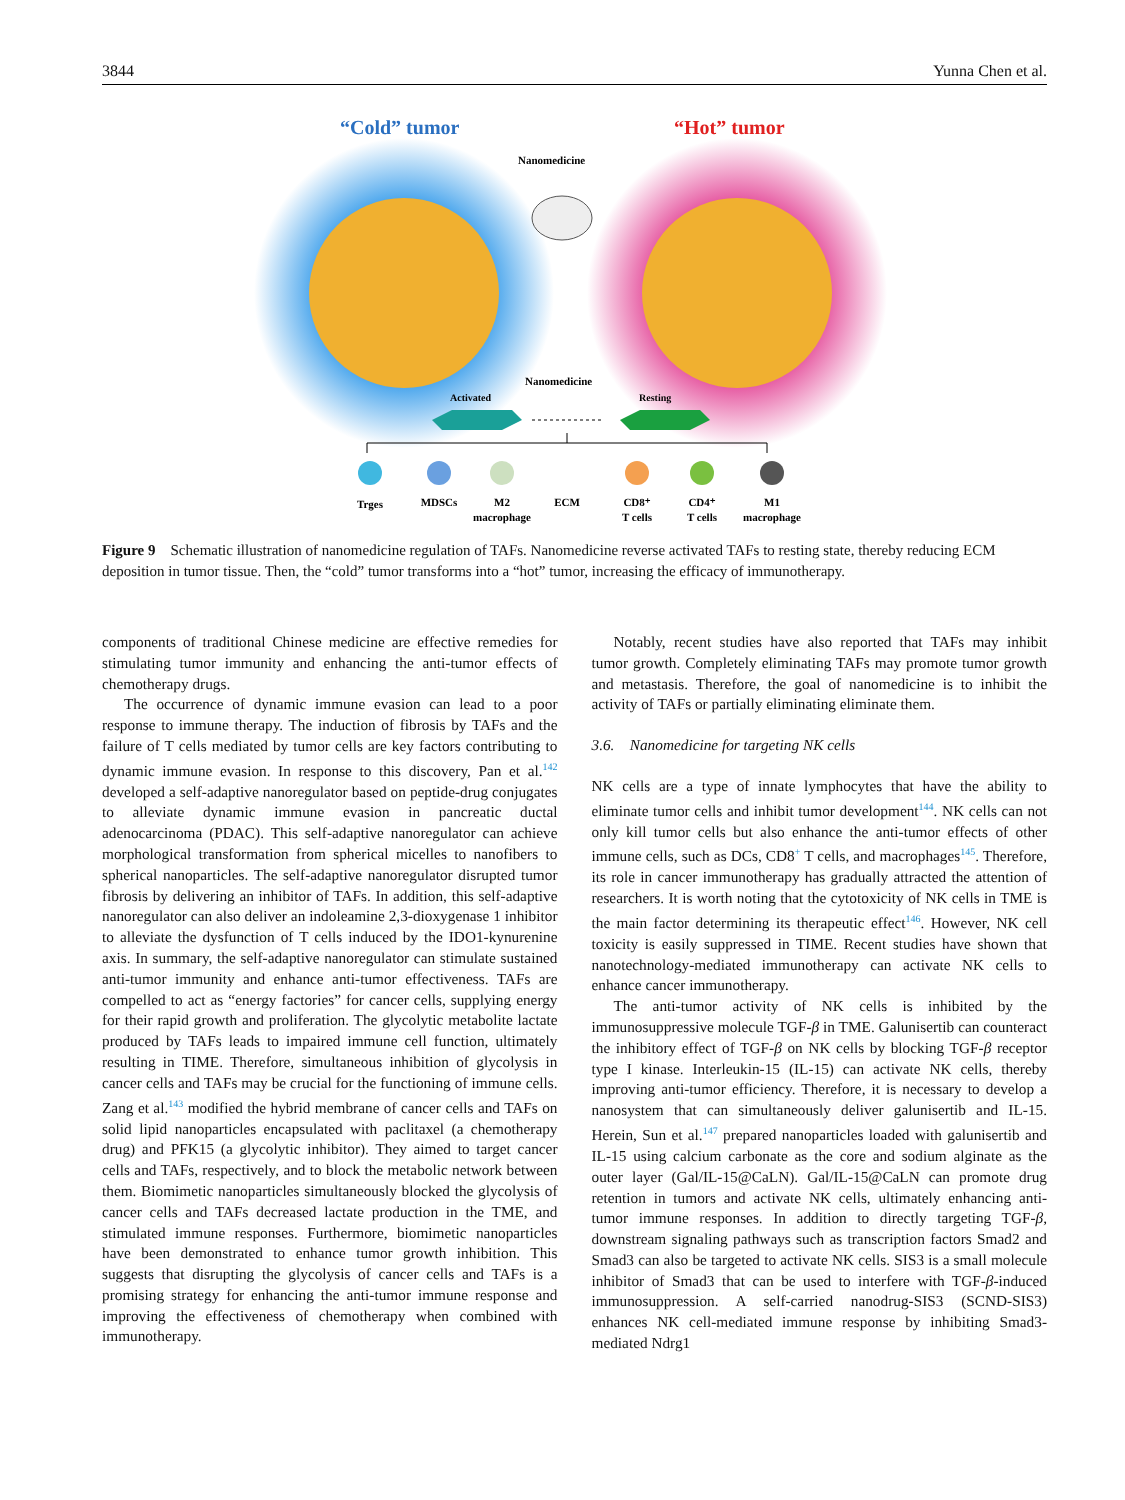3844 Yunna Chen et al.
“Cold” tumor
“Hot” tumor
Nanomedicine
Nanomedicine
Activated
Resting
Trges
MDSCs
M2
macrophage
ECM
CD8⁺
T cells
CD4⁺
T cells
M1
macrophage
Figure 9 Schematic illustration of nanomedicine regulation of TAFs. Nanomedicine reverse activated TAFs to resting state, thereby reducing ECM deposition in tumor tissue. Then, the “cold” tumor transforms into a “hot” tumor, increasing the efficacy of immunotherapy.
components of traditional Chinese medicine are effective remedies for stimulating tumor immunity and enhancing the anti-tumor effects of chemotherapy drugs.
The occurrence of dynamic immune evasion can lead to a poor response to immune therapy. The induction of fibrosis by TAFs and the failure of T cells mediated by tumor cells are key factors contributing to dynamic immune evasion. In response to this discovery, Pan et al.<sup>142</sup> developed a self-adaptive nanoregulator based on peptide-drug conjugates to alleviate dynamic immune evasion in pancreatic ductal adenocarcinoma (PDAC). This self-adaptive nanoregulator can achieve morphological transformation from spherical micelles to nanofibers to spherical nanoparticles. The self-adaptive nanoregulator disrupted tumor fibrosis by delivering an inhibitor of TAFs. In addition, this self-adaptive nanoregulator can also deliver an indoleamine 2,3-dioxygenase 1 inhibitor to alleviate the dysfunction of T cells induced by the IDO1-kynurenine axis. In summary, the self-adaptive nanoregulator can stimulate sustained anti-tumor immunity and enhance anti-tumor effectiveness. TAFs are compelled to act as “energy factories” for cancer cells, supplying energy for their rapid growth and proliferation. The glycolytic metabolite lactate produced by TAFs leads to impaired immune cell function, ultimately resulting in TIME. Therefore, simultaneous inhibition of glycolysis in cancer cells and TAFs may be crucial for the functioning of immune cells. Zang et al.<sup>143</sup> modified the hybrid membrane of cancer cells and TAFs on solid lipid nanoparticles encapsulated with paclitaxel (a chemotherapy drug) and PFK15 (a glycolytic inhibitor). They aimed to target cancer cells and TAFs, respectively, and to block the metabolic network between them. Biomimetic nanoparticles simultaneously blocked the glycolysis of cancer cells and TAFs decreased lactate production in the TME, and stimulated immune responses. Furthermore, biomimetic nanoparticles have been demonstrated to enhance tumor growth inhibition. This suggests that disrupting the glycolysis of cancer cells and TAFs is a promising strategy for enhancing the anti-tumor immune response and improving the effectiveness of chemotherapy when combined with immunotherapy.
Notably, recent studies have also reported that TAFs may inhibit tumor growth. Completely eliminating TAFs may promote tumor growth and metastasis. Therefore, the goal of nanomedicine is to inhibit the activity of TAFs or partially eliminating eliminate them.
3.6. Nanomedicine for targeting NK cells
NK cells are a type of innate lymphocytes that have the ability to eliminate tumor cells and inhibit tumor development<sup>144</sup>. NK cells can not only kill tumor cells but also enhance the anti-tumor effects of other immune cells, such as DCs, CD8<sup>+</sup> T cells, and macrophages<sup>145</sup>. Therefore, its role in cancer immunotherapy has gradually attracted the attention of researchers. It is worth noting that the cytotoxicity of NK cells in TME is the main factor determining its therapeutic effect<sup>146</sup>. However, NK cell toxicity is easily suppressed in TIME. Recent studies have shown that nanotechnology-mediated immunotherapy can activate NK cells to enhance cancer immunotherapy.
The anti-tumor activity of NK cells is inhibited by the immunosuppressive molecule TGF-β in TME. Galunisertib can counteract the inhibitory effect of TGF-β on NK cells by blocking TGF-β receptor type I kinase. Interleukin-15 (IL-15) can activate NK cells, thereby improving anti-tumor efficiency. Therefore, it is necessary to develop a nanosystem that can simultaneously deliver galunisertib and IL-15. Herein, Sun et al.<sup>147</sup> prepared nanoparticles loaded with galunisertib and IL-15 using calcium carbonate as the core and sodium alginate as the outer layer (Gal/IL-15@CaLN). Gal/IL-15@CaLN can promote drug retention in tumors and activate NK cells, ultimately enhancing anti-tumor immune responses. In addition to directly targeting TGF-β, downstream signaling pathways such as transcription factors Smad2 and Smad3 can also be targeted to activate NK cells. SIS3 is a small molecule inhibitor of Smad3 that can be used to interfere with TGF-β-induced immunosuppression. A self-carried nanodrug-SIS3 (SCND-SIS3) enhances NK cell-mediated immune response by inhibiting Smad3-mediated Ndrg1